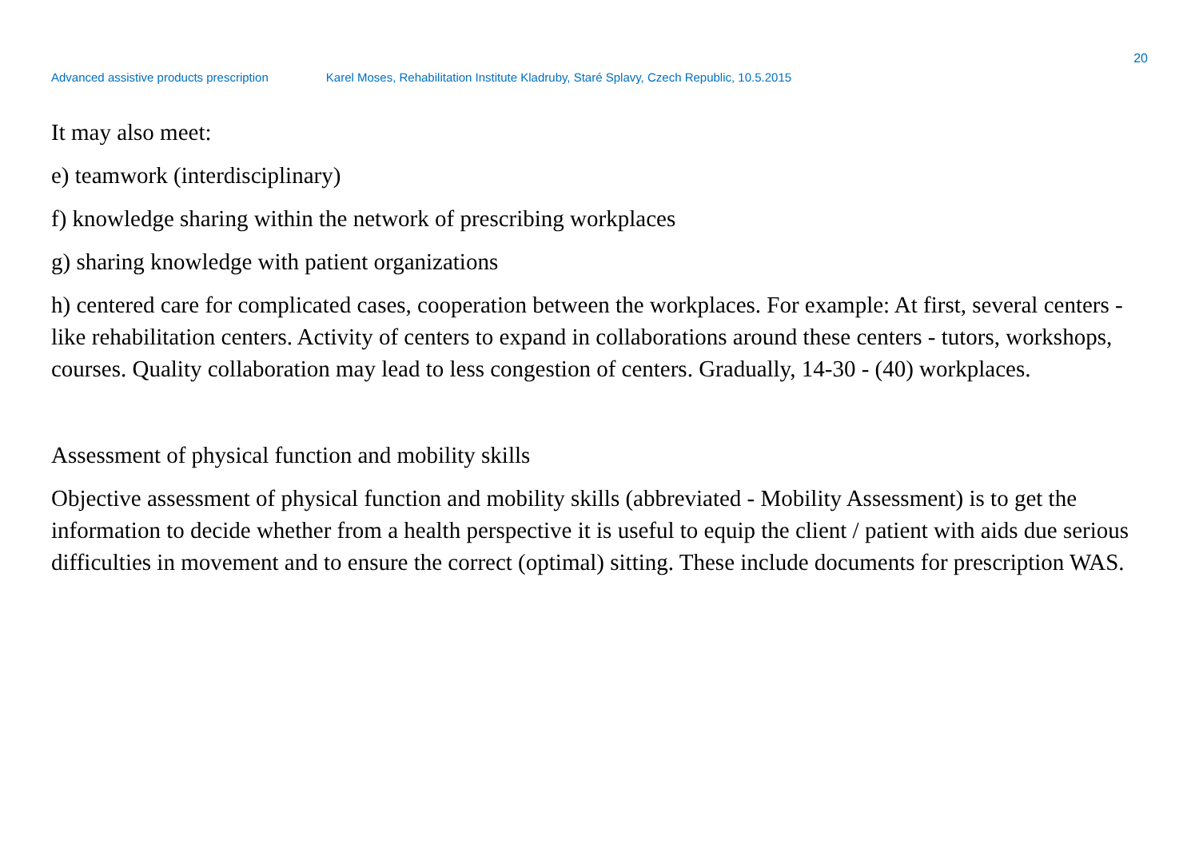20
Advanced assistive products prescription Karel Moses, Rehabilitation Institute Kladruby, Staré Splavy, Czech Republic, 10.5.2015
It may also meet:
e) teamwork (interdisciplinary)
f) knowledge sharing within the network of prescribing workplaces
g) sharing knowledge with patient organizations
h) centered care for complicated cases, cooperation between the workplaces. For example: At first, several centers - like rehabilitation centers. Activity of centers to expand in collaborations around these centers - tutors, workshops, courses. Quality collaboration may lead to less congestion of centers. Gradually, 14-30 - (40) workplaces.
Assessment of physical function and mobility skills
Objective assessment of physical function and mobility skills (abbreviated - Mobility Assessment) is to get the information to decide whether from a health perspective it is useful to equip the client / patient with aids due serious difficulties in movement and to ensure the correct (optimal) sitting. These include documents for prescription WAS.